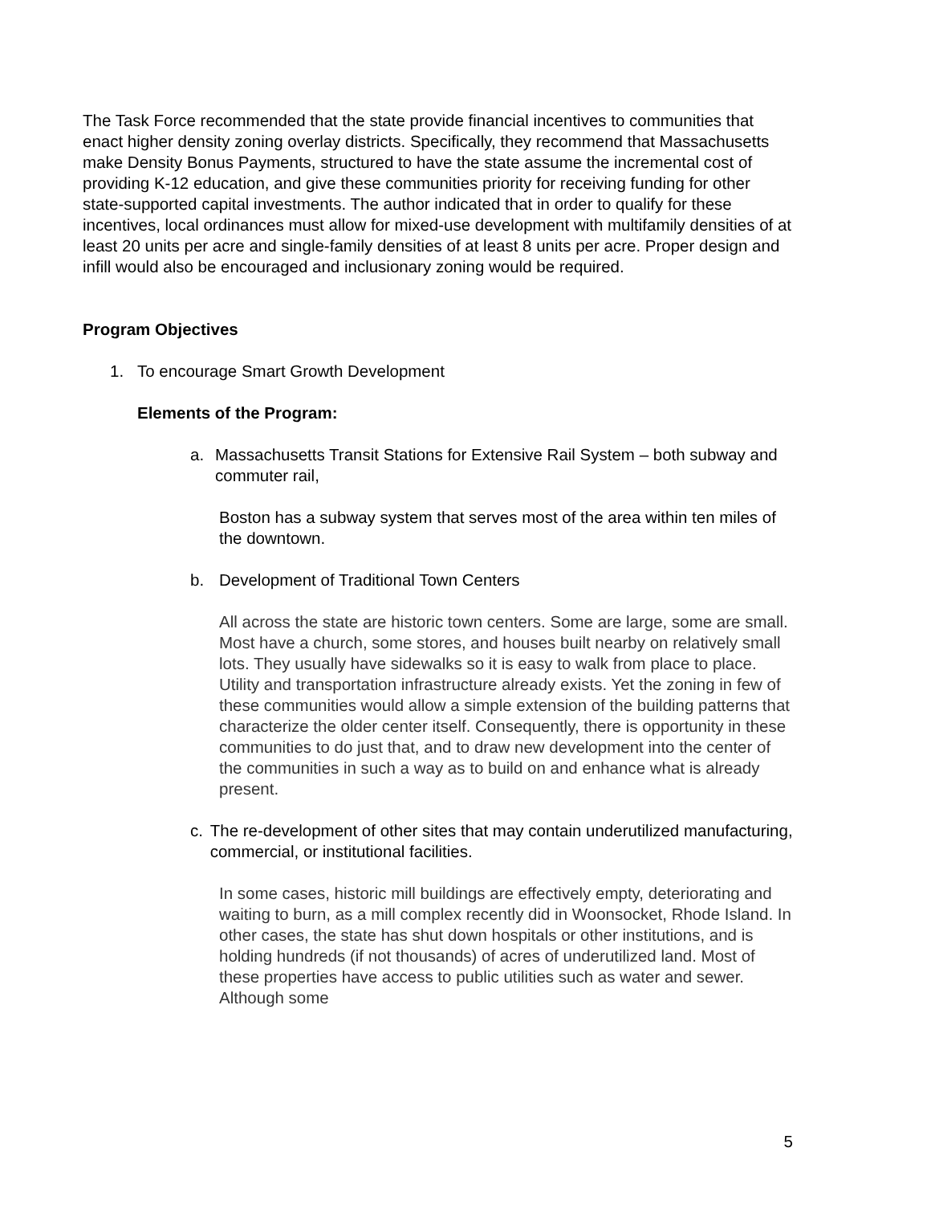The Task Force recommended that the state provide financial incentives to communities that enact higher density zoning overlay districts. Specifically, they recommend that Massachusetts make Density Bonus Payments, structured to have the state assume the incremental cost of providing K-12 education, and give these communities priority for receiving funding for other state-supported capital investments. The author indicated that in order to qualify for these incentives, local ordinances must allow for mixed-use development with multifamily densities of at least 20 units per acre and single-family densities of at least 8 units per acre. Proper design and infill would also be encouraged and inclusionary zoning would be required.
Program Objectives
1. To encourage Smart Growth Development
Elements of the Program:
a. Massachusetts Transit Stations for Extensive Rail System – both subway and commuter rail,
Boston has a subway system that serves most of the area within ten miles of the downtown.
b. Development of Traditional Town Centers
All across the state are historic town centers. Some are large, some are small. Most have a church, some stores, and houses built nearby on relatively small lots. They usually have sidewalks so it is easy to walk from place to place. Utility and transportation infrastructure already exists. Yet the zoning in few of these communities would allow a simple extension of the building patterns that characterize the older center itself. Consequently, there is opportunity in these communities to do just that, and to draw new development into the center of the communities in such a way as to build on and enhance what is already present.
c. The re-development of other sites that may contain underutilized manufacturing, commercial, or institutional facilities.
In some cases, historic mill buildings are effectively empty, deteriorating and waiting to burn, as a mill complex recently did in Woonsocket, Rhode Island. In other cases, the state has shut down hospitals or other institutions, and is holding hundreds (if not thousands) of acres of underutilized land. Most of these properties have access to public utilities such as water and sewer. Although some
5